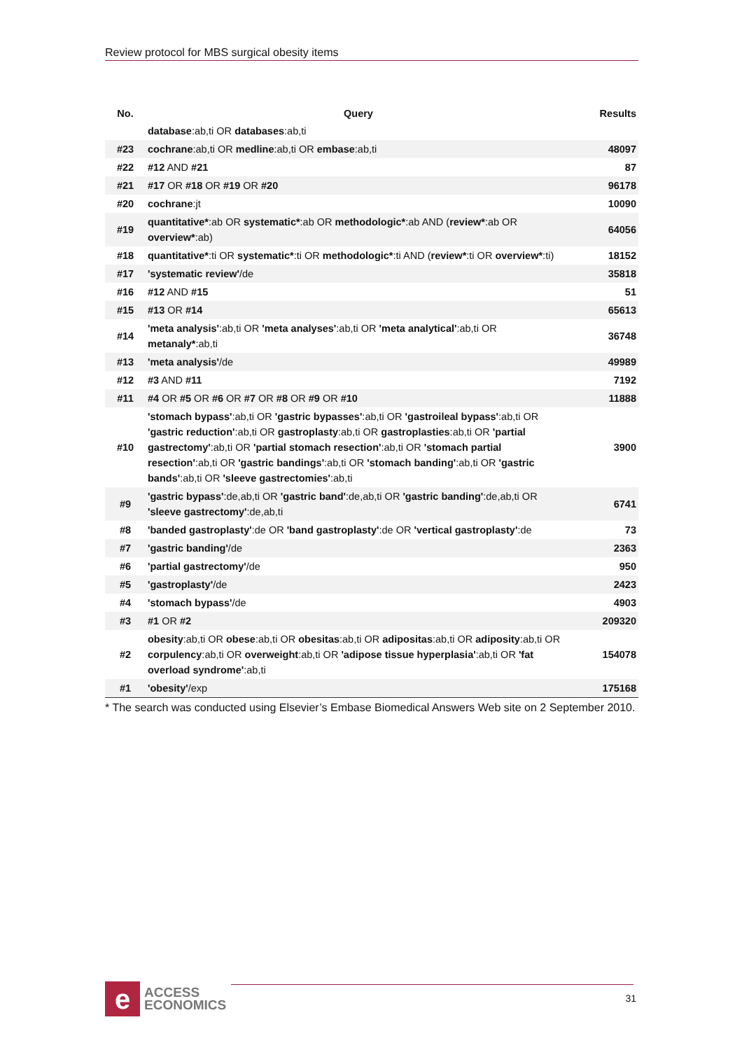Review protocol for MBS surgical obesity items
| No. | Query | Results |
| --- | --- | --- |
| | database :ab,ti OR databases :ab,ti | |
| #23 | cochrane :ab,ti OR medline :ab,ti OR embase :ab,ti | 48097 |
| #22 | #12 AND #21 | 87 |
| #21 | #17 OR #18 OR #19 OR #20 | 96178 |
| #20 | cochrane :jt | 10090 |
| #19 | quantitative* :ab OR systematic* :ab OR methodologic* :ab AND ( review* :ab OR overview* :ab) | 64056 |
| #18 | quantitative* :ti OR systematic* :ti OR methodologic* :ti AND ( review* :ti OR overview* :ti) | 18152 |
| #17 | 'systematic review' /de | 35818 |
| #16 | #12 AND #15 | 51 |
| #15 | #13 OR #14 | 65613 |
| #14 | 'meta analysis' :ab,ti OR 'meta analyses' :ab,ti OR 'meta analytical' :ab,ti OR metanaly* :ab,ti | 36748 |
| #13 | 'meta analysis' /de | 49989 |
| #12 | #3 AND #11 | 7192 |
| #11 | #4 OR #5 OR #6 OR #7 OR #8 OR #9 OR #10 | 11888 |
| #10 | 'stomach bypass' :ab,ti OR 'gastric bypasses' :ab,ti OR 'gastroileal bypass' :ab,ti OR 'gastric reduction' :ab,ti OR gastroplasty :ab,ti OR gastroplasties :ab,ti OR 'partial gastrectomy' :ab,ti OR 'partial stomach resection' :ab,ti OR 'stomach partial resection' :ab,ti OR 'gastric bandings' :ab,ti OR 'stomach banding' :ab,ti OR 'gastric bands' :ab,ti OR 'sleeve gastrectomies' :ab,ti | 3900 |
| #9 | 'gastric bypass' :de,ab,ti OR 'gastric band' :de,ab,ti OR 'gastric banding' :de,ab,ti OR 'sleeve gastrectomy' :de,ab,ti | 6741 |
| #8 | 'banded gastroplasty' :de OR 'band gastroplasty' :de OR 'vertical gastroplasty' :de | 73 |
| #7 | 'gastric banding' /de | 2363 |
| #6 | 'partial gastrectomy' /de | 950 |
| #5 | 'gastroplasty' /de | 2423 |
| #4 | 'stomach bypass' /de | 4903 |
| #3 | #1 OR #2 | 209320 |
| #2 | obesity :ab,ti OR obese :ab,ti OR obesitas :ab,ti OR adipositas :ab,ti OR adiposity :ab,ti OR corpulency :ab,ti OR overweight :ab,ti OR 'adipose tissue hyperplasia' :ab,ti OR 'fat overload syndrome' :ab,ti | 154078 |
| #1 | 'obesity' /exp | 175168 |
* The search was conducted using Elsevier’s Embase Biomedical Answers Web site on 2 September 2010.
e
ACCESS
ECONOMICS
31